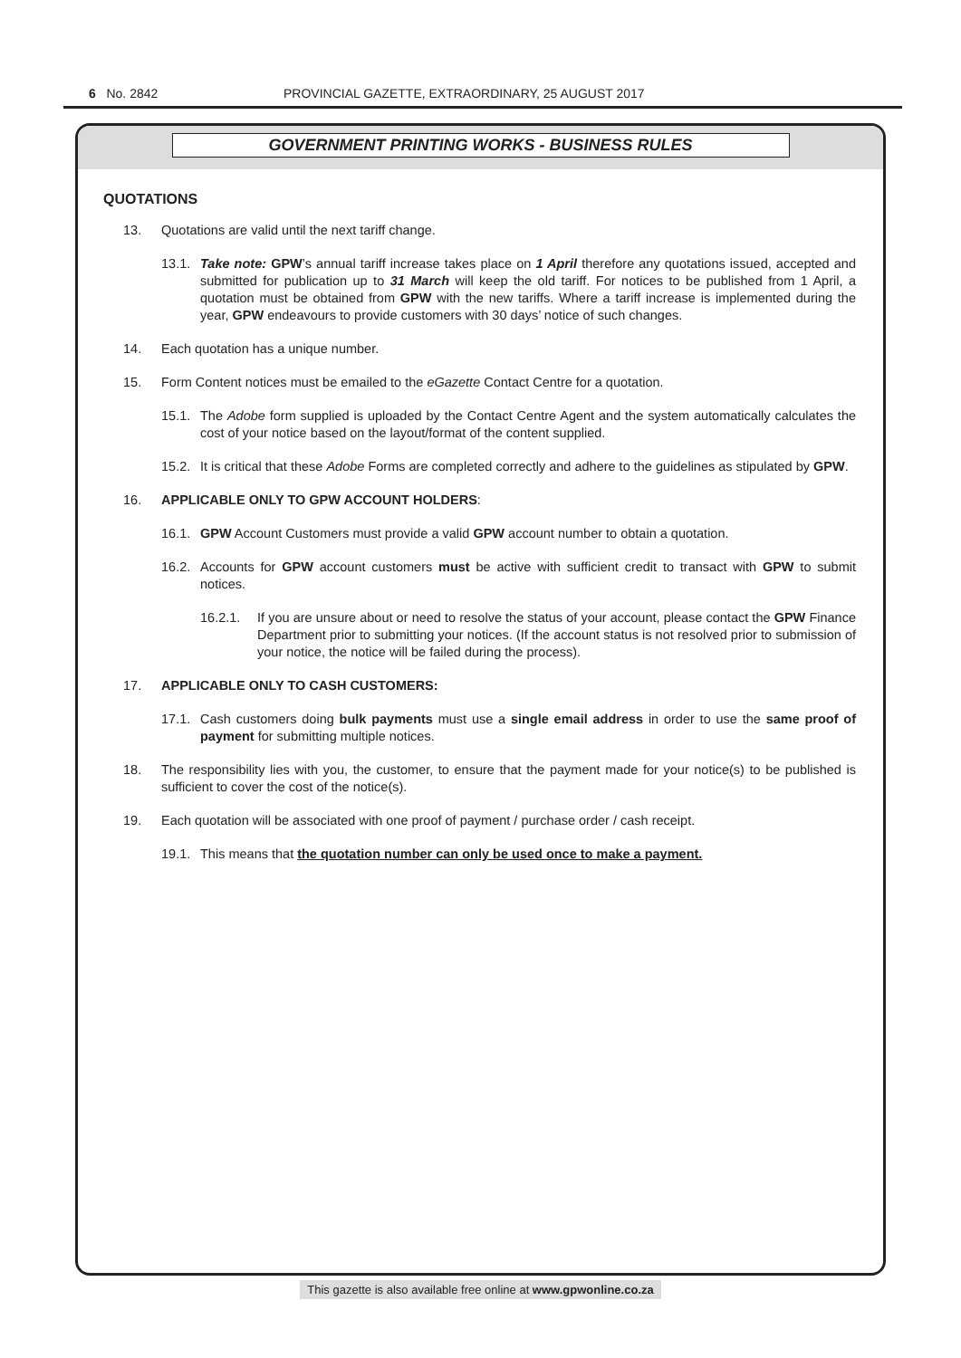6 No. 2842 PROVINCIAL GAZETTE, EXTRAORDINARY, 25 AUGUST 2017
GOVERNMENT PRINTING WORKS - BUSINESS RULES
QUOTATIONS
13. Quotations are valid until the next tariff change.
13.1. Take note: GPW’s annual tariff increase takes place on 1 April therefore any quotations issued, accepted and submitted for publication up to 31 March will keep the old tariff. For notices to be published from 1 April, a quotation must be obtained from GPW with the new tariffs. Where a tariff increase is implemented during the year, GPW endeavours to provide customers with 30 days’ notice of such changes.
14. Each quotation has a unique number.
15. Form Content notices must be emailed to the eGazette Contact Centre for a quotation.
15.1. The Adobe form supplied is uploaded by the Contact Centre Agent and the system automatically calculates the cost of your notice based on the layout/format of the content supplied.
15.2. It is critical that these Adobe Forms are completed correctly and adhere to the guidelines as stipulated by GPW.
16. APPLICABLE ONLY TO GPW ACCOUNT HOLDERS:
16.1. GPW Account Customers must provide a valid GPW account number to obtain a quotation.
16.2. Accounts for GPW account customers must be active with sufficient credit to transact with GPW to submit notices.
16.2.1. If you are unsure about or need to resolve the status of your account, please contact the GPW Finance Department prior to submitting your notices. (If the account status is not resolved prior to submission of your notice, the notice will be failed during the process).
17. APPLICABLE ONLY TO CASH CUSTOMERS:
17.1. Cash customers doing bulk payments must use a single email address in order to use the same proof of payment for submitting multiple notices.
18. The responsibility lies with you, the customer, to ensure that the payment made for your notice(s) to be published is sufficient to cover the cost of the notice(s).
19. Each quotation will be associated with one proof of payment / purchase order / cash receipt.
19.1. This means that the quotation number can only be used once to make a payment.
This gazette is also available free online at www.gpwonline.co.za